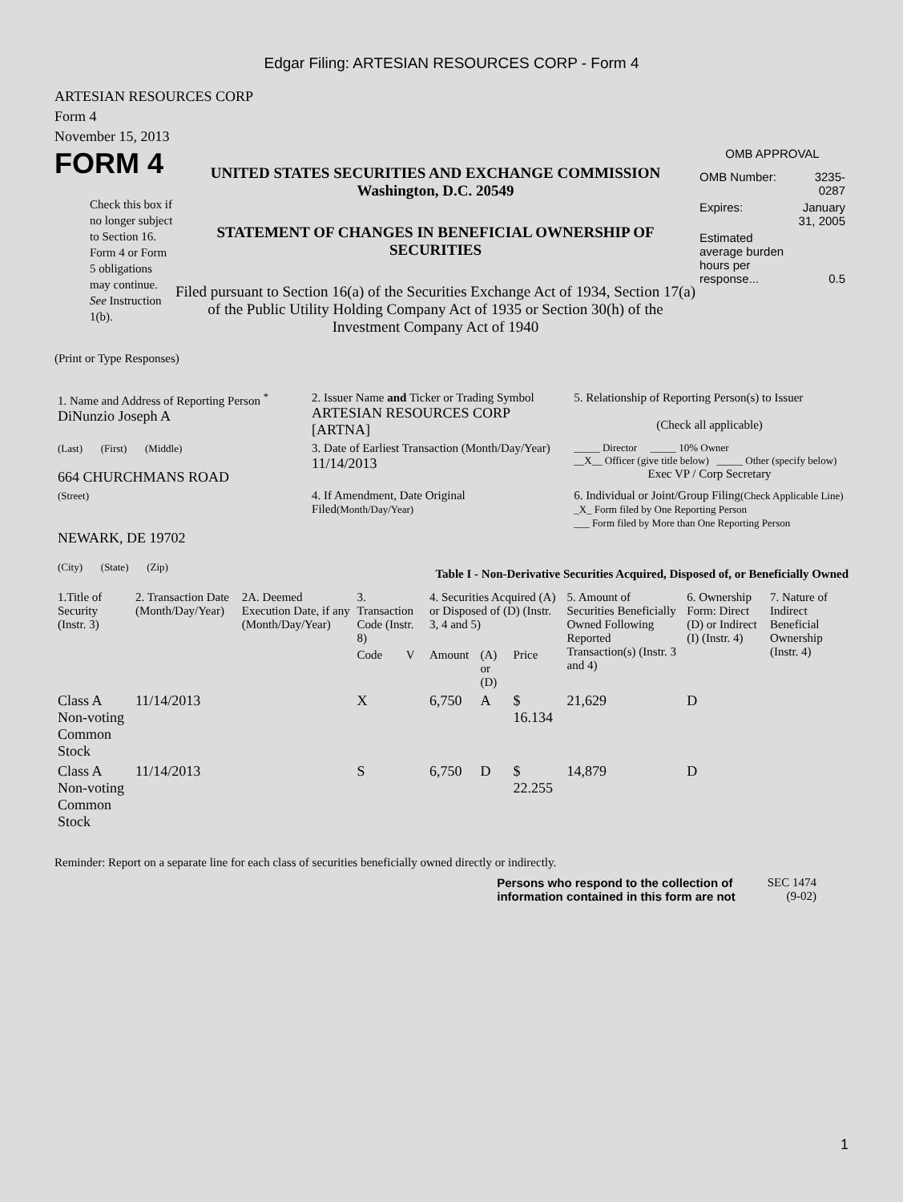Edgar Filing: ARTESIAN RESOURCES CORP - Form 4
ARTESIAN RESOURCES CORP
Form 4
November 15, 2013
FORM 4
Check this box if no longer subject to Section 16. Form 4 or Form 5 obligations may continue. See Instruction 1(b).
UNITED STATES SECURITIES AND EXCHANGE COMMISSION
Washington, D.C. 20549
STATEMENT OF CHANGES IN BENEFICIAL OWNERSHIP OF SECURITIES
Filed pursuant to Section 16(a) of the Securities Exchange Act of 1934, Section 17(a) of the Public Utility Holding Company Act of 1935 or Section 30(h) of the Investment Company Act of 1940
OMB APPROVAL
| OMB Number: | 3235-0287 |
| Expires: | January 31, 2005 |
| Estimated average burden hours per response... | 0.5 |
(Print or Type Responses)
| 1. Name and Address of Reporting Person <sup>*</sup> DiNunzio Joseph A | 2. Issuer Name and Ticker or Trading Symbol ARTESIAN RESOURCES CORP [ARTNA] | 5. Relationship of Reporting Person(s) to Issuer (Check all applicable) |
| (Last) (First) (Middle) 664 CHURCHMANS ROAD | 3. Date of Earliest Transaction (Month/Day/Year) 11/14/2013 | _____ Director _____ 10% Owner __X__ Officer (give title below) _____ Other (specify below) Exec VP / Corp Secretary |
| (Street) NEWARK, DE 19702 (City) (State) (Zip) | 4. If Amendment, Date Original Filed (Month/Day/Year) | 6. Individual or Joint/Group Filing (Check Applicable Line) _X_ Form filed by One Reporting Person ___ Form filed by More than One Reporting Person |
Table I - Non-Derivative Securities Acquired, Disposed of, or Beneficially Owned
| 1.Title of Security (Instr. 3) | 2. Transaction Date (Month/Day/Year) | 2A. Deemed Execution Date, if any (Month/Day/Year) | 3. Transaction Code (Instr. 8) | | 4. Securities Acquired (A) or Disposed of (D) (Instr. 3, 4 and 5) | | | 5. Amount of Securities Beneficially Owned Following Reported Transaction(s) (Instr. 3 and 4) | 6. Ownership Form: Direct (D) or Indirect (I) (Instr. 4) | 7. Nature of Indirect Beneficial Ownership (Instr. 4) |
| --- | --- | --- | --- | --- | --- | --- | --- | --- | --- | --- |
| | | | Code | V | Amount | (A) or (D) | Price | | | |
| Class A Non-voting Common Stock | 11/14/2013 | | X | | 6,750 | A | $ 16.134 | 21,629 | D | |
| Class A Non-voting Common Stock | 11/14/2013 | | S | | 6,750 | D | $ 22.255 | 14,879 | D | |
Reminder: Report on a separate line for each class of securities beneficially owned directly or indirectly.
Persons who respond to the collection of
information contained in this form are not
SEC 1474
(9-02)
1